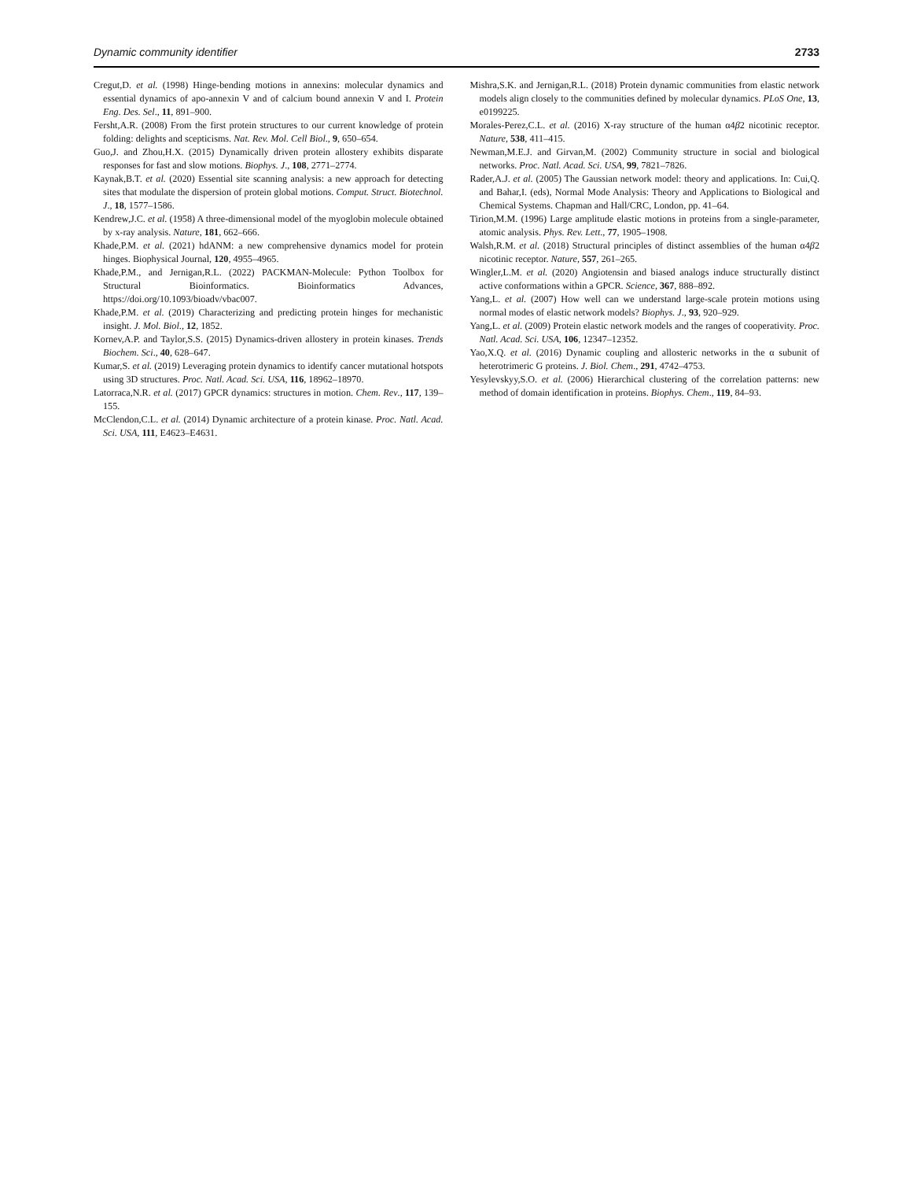Dynamic community identifier 2733
Cregut,D. et al. (1998) Hinge-bending motions in annexins: molecular dynamics and essential dynamics of apo-annexin V and of calcium bound annexin V and I. Protein Eng. Des. Sel., 11, 891–900.
Fersht,A.R. (2008) From the first protein structures to our current knowledge of protein folding: delights and scepticisms. Nat. Rev. Mol. Cell Biol., 9, 650–654.
Guo,J. and Zhou,H.X. (2015) Dynamically driven protein allostery exhibits disparate responses for fast and slow motions. Biophys. J., 108, 2771–2774.
Kaynak,B.T. et al. (2020) Essential site scanning analysis: a new approach for detecting sites that modulate the dispersion of protein global motions. Comput. Struct. Biotechnol. J., 18, 1577–1586.
Kendrew,J.C. et al. (1958) A three-dimensional model of the myoglobin molecule obtained by x-ray analysis. Nature, 181, 662–666.
Khade,P.M. et al. (2021) hdANM: a new comprehensive dynamics model for protein hinges. Biophysical Journal, 120, 4955–4965.
Khade,P.M., and Jernigan,R.L. (2022) PACKMAN-Molecule: Python Toolbox for Structural Bioinformatics. Bioinformatics Advances, https://doi.org/10.1093/bioadv/vbac007.
Khade,P.M. et al. (2019) Characterizing and predicting protein hinges for mechanistic insight. J. Mol. Biol., 12, 1852.
Kornev,A.P. and Taylor,S.S. (2015) Dynamics-driven allostery in protein kinases. Trends Biochem. Sci., 40, 628–647.
Kumar,S. et al. (2019) Leveraging protein dynamics to identify cancer mutational hotspots using 3D structures. Proc. Natl. Acad. Sci. USA, 116, 18962–18970.
Latorraca,N.R. et al. (2017) GPCR dynamics: structures in motion. Chem. Rev., 117, 139–155.
McClendon,C.L. et al. (2014) Dynamic architecture of a protein kinase. Proc. Natl. Acad. Sci. USA, 111, E4623–E4631.
Mishra,S.K. and Jernigan,R.L. (2018) Protein dynamic communities from elastic network models align closely to the communities defined by molecular dynamics. PLoS One, 13, e0199225.
Morales-Perez,C.L. et al. (2016) X-ray structure of the human α4β2 nicotinic receptor. Nature, 538, 411–415.
Newman,M.E.J. and Girvan,M. (2002) Community structure in social and biological networks. Proc. Natl. Acad. Sci. USA, 99, 7821–7826.
Rader,A.J. et al. (2005) The Gaussian network model: theory and applications. In: Cui,Q. and Bahar,I. (eds), Normal Mode Analysis: Theory and Applications to Biological and Chemical Systems. Chapman and Hall/CRC, London, pp. 41–64.
Tirion,M.M. (1996) Large amplitude elastic motions in proteins from a single-parameter, atomic analysis. Phys. Rev. Lett., 77, 1905–1908.
Walsh,R.M. et al. (2018) Structural principles of distinct assemblies of the human α4β2 nicotinic receptor. Nature, 557, 261–265.
Wingler,L.M. et al. (2020) Angiotensin and biased analogs induce structurally distinct active conformations within a GPCR. Science, 367, 888–892.
Yang,L. et al. (2007) How well can we understand large-scale protein motions using normal modes of elastic network models? Biophys. J., 93, 920–929.
Yang,L. et al. (2009) Protein elastic network models and the ranges of cooperativity. Proc. Natl. Acad. Sci. USA, 106, 12347–12352.
Yao,X.Q. et al. (2016) Dynamic coupling and allosteric networks in the α subunit of heterotrimeric G proteins. J. Biol. Chem., 291, 4742–4753.
Yesylevskyy,S.O. et al. (2006) Hierarchical clustering of the correlation patterns: new method of domain identification in proteins. Biophys. Chem., 119, 84–93.